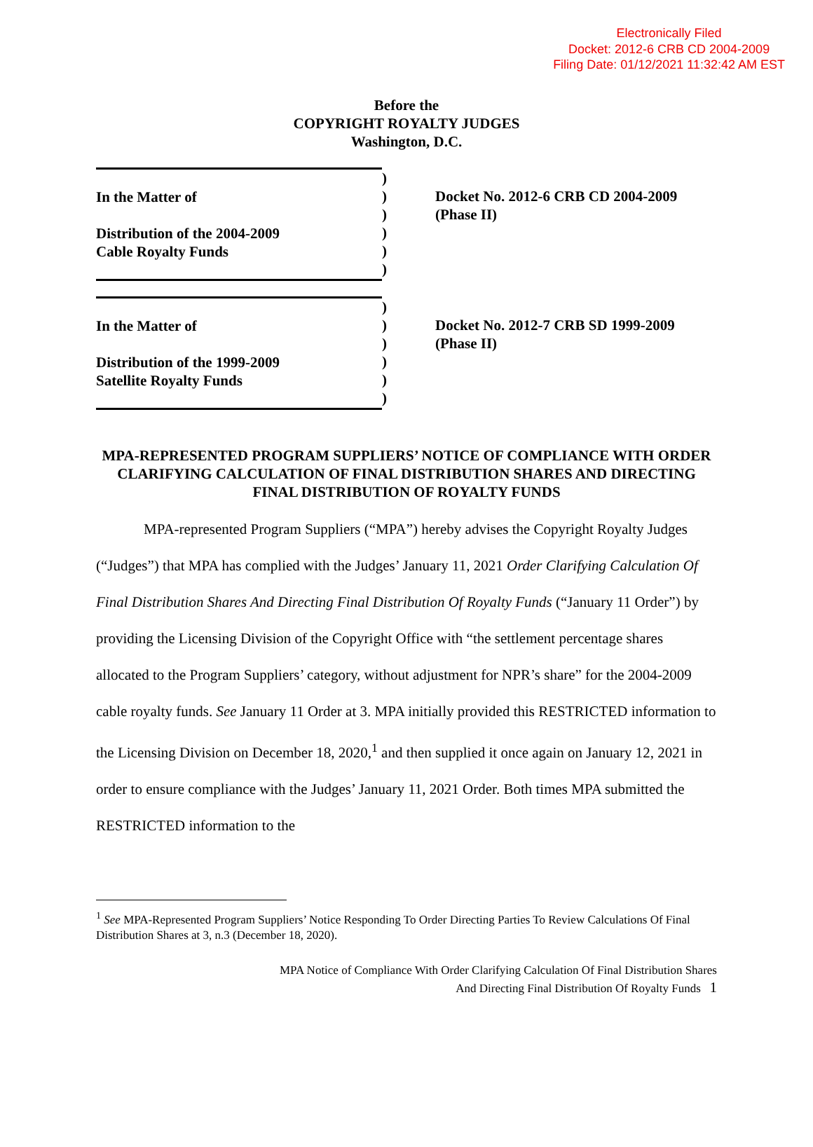Electronically Filed
Docket: 2012-6 CRB CD 2004-2009
Filing Date: 01/12/2021 11:32:42 AM EST
Before the
COPYRIGHT ROYALTY JUDGES
Washington, D.C.
In the Matter of
Distribution of the 2004-2009
Cable Royalty Funds
)
)
)
)
)
)
Docket No. 2012-6 CRB CD 2004-2009
(Phase II)
In the Matter of
Distribution of the 1999-2009
Satellite Royalty Funds
)
)
)
)
)
)
Docket No. 2012-7 CRB SD 1999-2009
(Phase II)
MPA-REPRESENTED PROGRAM SUPPLIERS’ NOTICE OF COMPLIANCE WITH ORDER CLARIFYING CALCULATION OF FINAL DISTRIBUTION SHARES AND DIRECTING FINAL DISTRIBUTION OF ROYALTY FUNDS
MPA-represented Program Suppliers (“MPA”) hereby advises the Copyright Royalty Judges (“Judges”) that MPA has complied with the Judges’ January 11, 2021 Order Clarifying Calculation Of Final Distribution Shares And Directing Final Distribution Of Royalty Funds (“January 11 Order”) by providing the Licensing Division of the Copyright Office with “the settlement percentage shares allocated to the Program Suppliers’ category, without adjustment for NPR’s share” for the 2004-2009 cable royalty funds. See January 11 Order at 3. MPA initially provided this RESTRICTED information to the Licensing Division on December 18, 2020,<sup>1</sup> and then supplied it once again on January 12, 2021 in order to ensure compliance with the Judges’ January 11, 2021 Order. Both times MPA submitted the RESTRICTED information to the
<sup>1</sup> See MPA-Represented Program Suppliers’ Notice Responding To Order Directing Parties To Review Calculations Of Final Distribution Shares at 3, n.3 (December 18, 2020).
MPA Notice of Compliance With Order Clarifying Calculation Of Final Distribution Shares
And Directing Final Distribution Of Royalty Funds 1